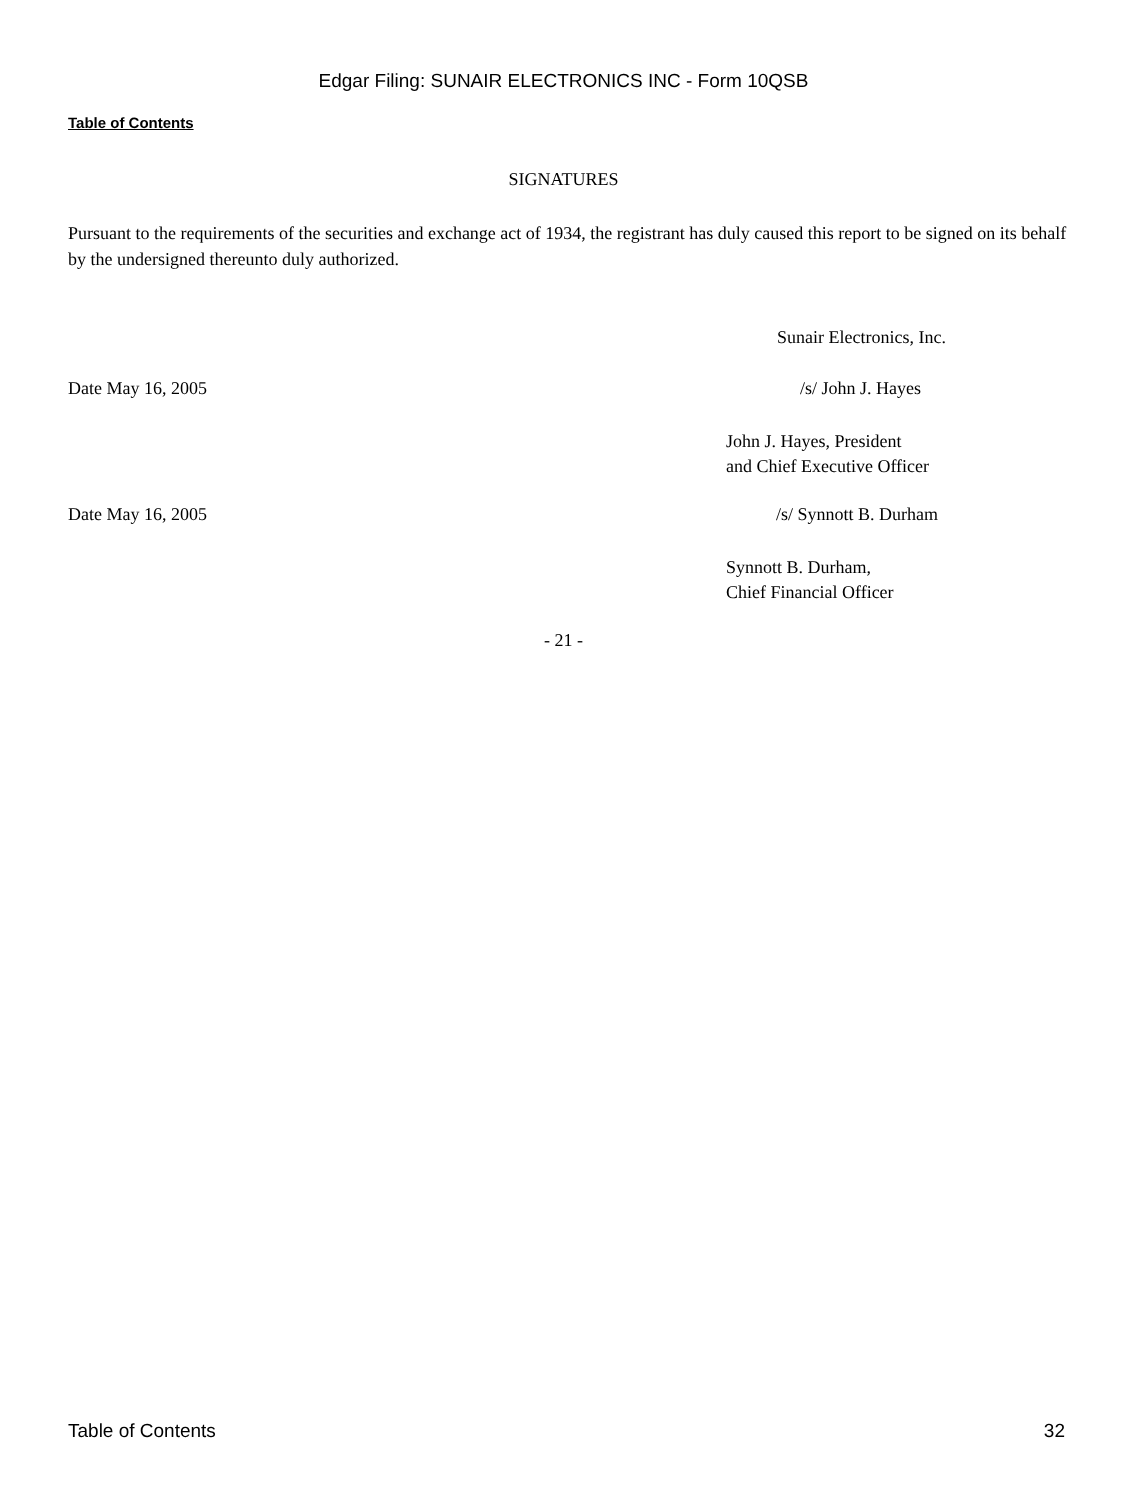Edgar Filing: SUNAIR ELECTRONICS INC - Form 10QSB
Table of Contents
SIGNATURES
Pursuant to the requirements of the securities and exchange act of 1934, the registrant has duly caused this report to be signed on its behalf by the undersigned thereunto duly authorized.
Sunair Electronics, Inc.
Date May 16, 2005 /s/ John J. Hayes
John J. Hayes, President
and Chief Executive Officer
Date May 16, 2005 /s/ Synnott B. Durham
Synnott B. Durham,
Chief Financial Officer
- 21 -
Table of Contents 32